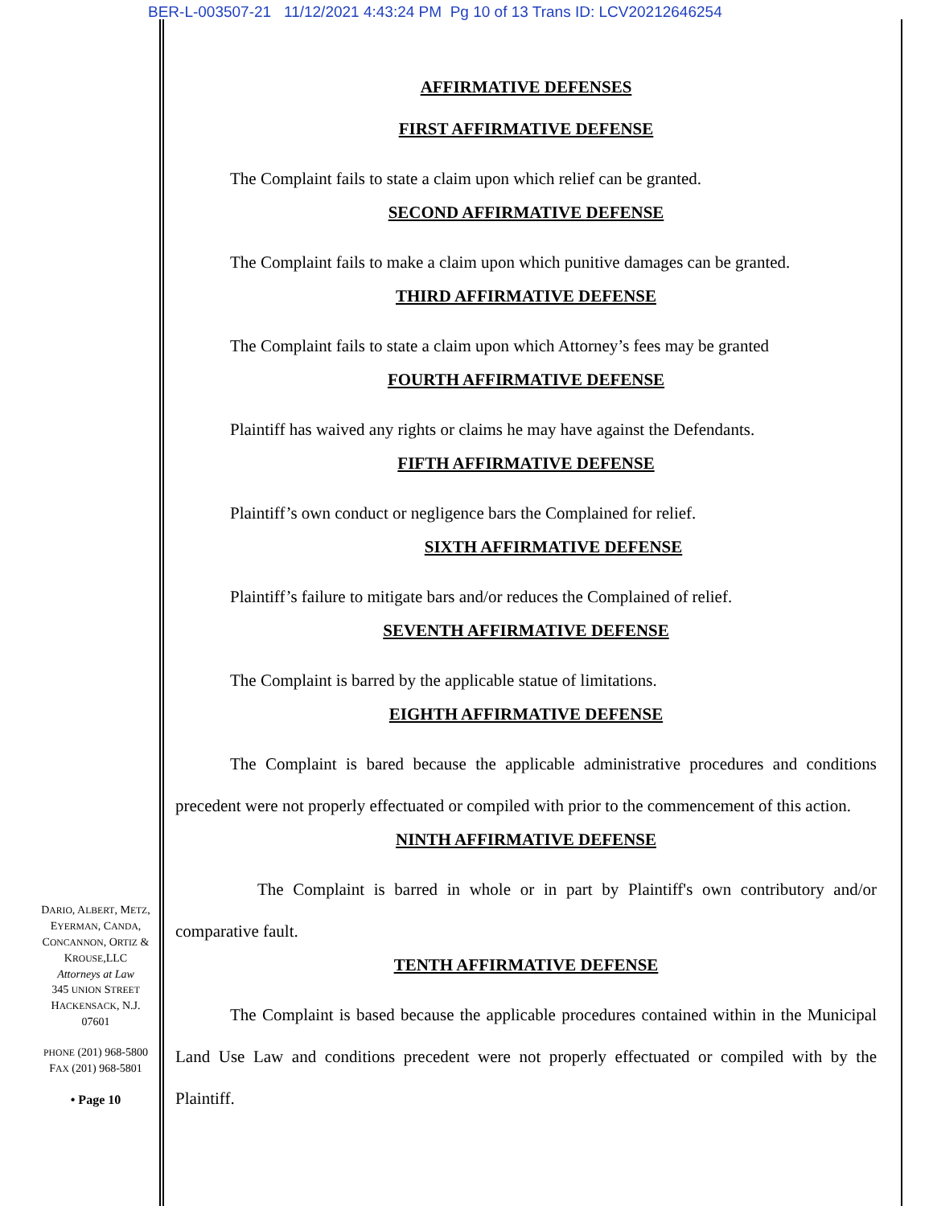BER-L-003507-21 11/12/2021 4:43:24 PM Pg 10 of 13 Trans ID: LCV20212646254
AFFIRMATIVE DEFENSES
FIRST AFFIRMATIVE DEFENSE
The Complaint fails to state a claim upon which relief can be granted.
SECOND AFFIRMATIVE DEFENSE
The Complaint fails to make a claim upon which punitive damages can be granted.
THIRD AFFIRMATIVE DEFENSE
The Complaint fails to state a claim upon which Attorney’s fees may be granted
FOURTH AFFIRMATIVE DEFENSE
Plaintiff has waived any rights or claims he may have against the Defendants.
FIFTH AFFIRMATIVE DEFENSE
Plaintiff’s own conduct or negligence bars the Complained for relief.
SIXTH AFFIRMATIVE DEFENSE
Plaintiff’s failure to mitigate bars and/or reduces the Complained of relief.
SEVENTH AFFIRMATIVE DEFENSE
The Complaint is barred by the applicable statue of limitations.
EIGHTH AFFIRMATIVE DEFENSE
The Complaint is bared because the applicable administrative procedures and conditions precedent were not properly effectuated or compiled with prior to the commencement of this action.
NINTH AFFIRMATIVE DEFENSE
The Complaint is barred in whole or in part by Plaintiff's own contributory and/or comparative fault.
TENTH AFFIRMATIVE DEFENSE
The Complaint is based because the applicable procedures contained within in the Municipal Land Use Law and conditions precedent were not properly effectuated or compiled with by the Plaintiff.
DARIO, ALBERT, METZ,
EYERMAN, CANDA,
CONCANNON, ORTIZ &
KROUSE,LLC
Attorneys at Law
345 UNION STREET
HACKENSACK, N.J.
07601
PHONE (201) 968-5800
FAX (201) 968-5801
• Page 10